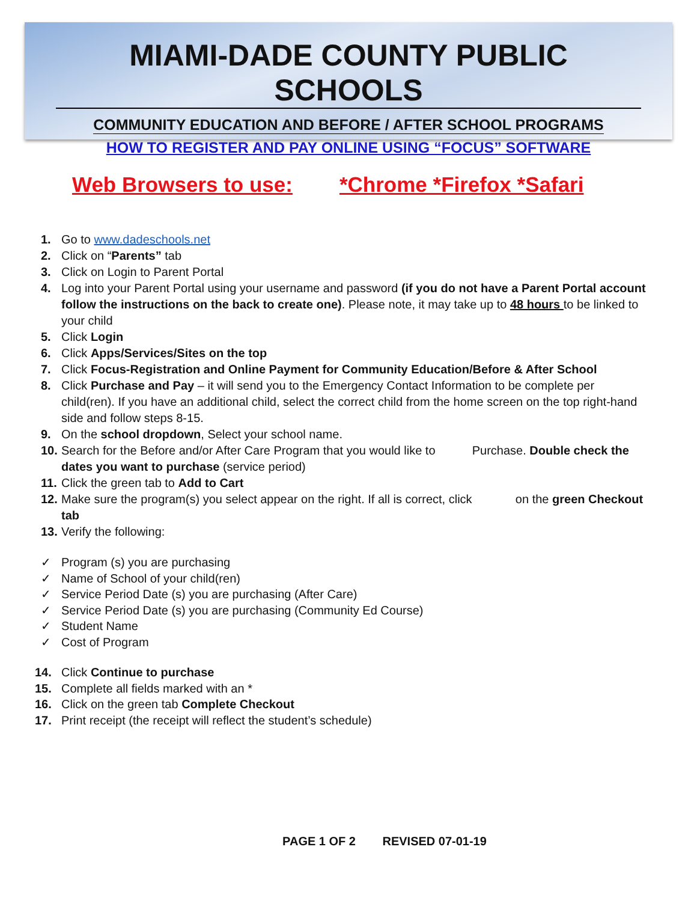MIAMI-DADE COUNTY PUBLIC SCHOOLS
COMMUNITY EDUCATION AND BEFORE / AFTER SCHOOL PROGRAMS
HOW TO REGISTER AND PAY ONLINE USING “FOCUS” SOFTWARE
Web Browsers to use: *Chrome *Firefox *Safari
1. Go to www.dadeschools.net
2. Click on “Parents” tab
3. Click on Login to Parent Portal
4. Log into your Parent Portal using your username and password (if you do not have a Parent Portal account follow the instructions on the back to create one). Please note, it may take up to 48 hours to be linked to your child
5. Click Login
6. Click Apps/Services/Sites on the top
7. Click Focus-Registration and Online Payment for Community Education/Before & After School
8. Click Purchase and Pay – it will send you to the Emergency Contact Information to be complete per child(ren). If you have an additional child, select the correct child from the home screen on the top right-hand side and follow steps 8-15.
9. On the school dropdown, Select your school name.
10. Search for the Before and/or After Care Program that you would like to Purchase. Double check the dates you want to purchase (service period)
11. Click the green tab to Add to Cart
12. Make sure the program(s) you select appear on the right. If all is correct, click on the green Checkout tab
13. Verify the following:
✓ Program (s) you are purchasing
✓ Name of School of your child(ren)
✓ Service Period Date (s) you are purchasing (After Care)
✓ Service Period Date (s) you are purchasing (Community Ed Course)
✓ Student Name
✓ Cost of Program
14. Click Continue to purchase
15. Complete all fields marked with an *
16. Click on the green tab Complete Checkout
17. Print receipt (the receipt will reflect the student’s schedule)
PAGE 1 OF 2 REVISED 07-01-19